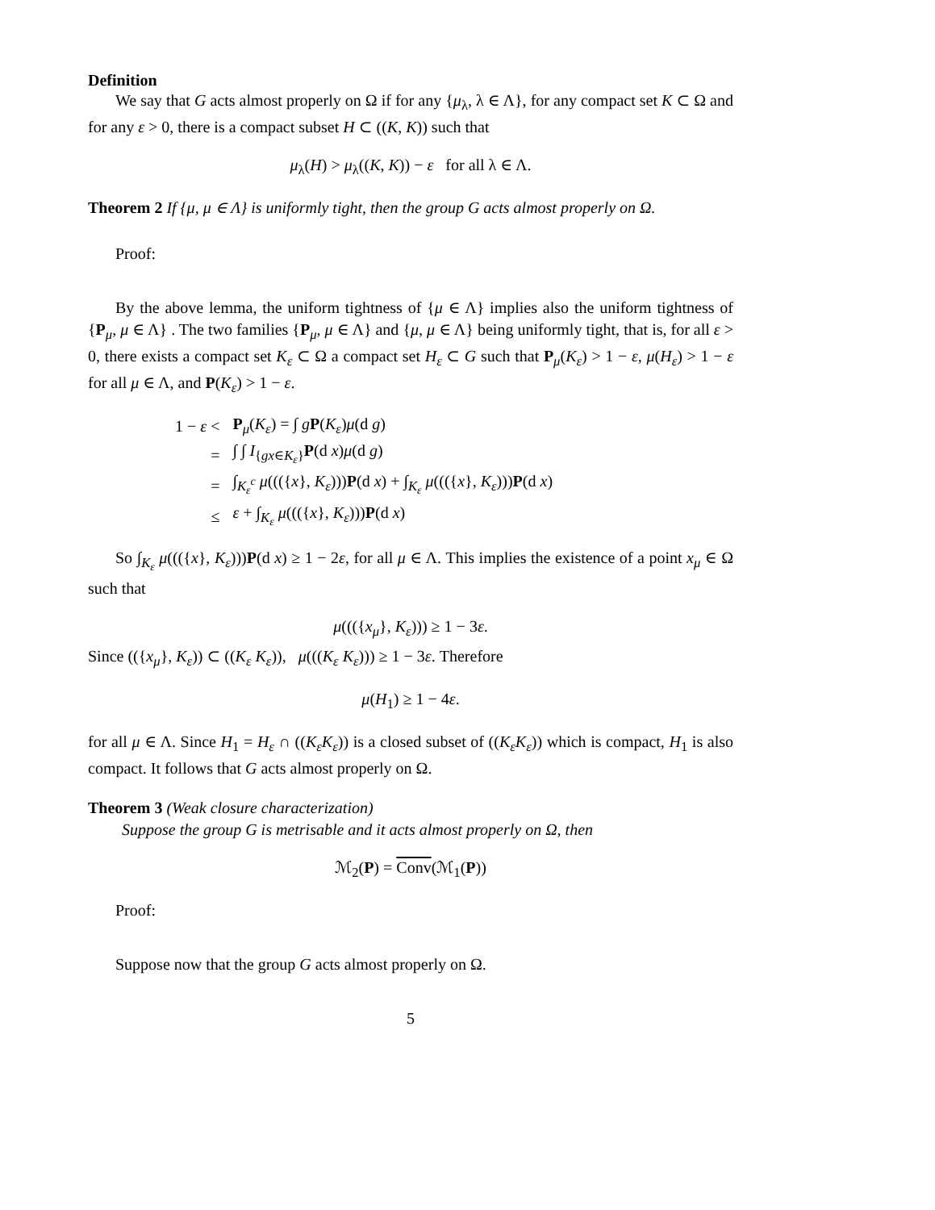Definition
We say that G acts almost properly on Ω if for any {μ<sub>λ</sub>, λ ∈ Λ}, for any compact set K ⊂ Ω and for any ε > 0, there is a compact subset H ⊂ ((K, K)) such that
μ<sub>λ</sub>(H) > μ<sub>λ</sub>((K, K)) − ε for all λ ∈ Λ.
Theorem 2 If {μ, μ ∈ Λ} is uniformly tight, then the group G acts almost properly on Ω.
Proof:
By the above lemma, the uniform tightness of {μ ∈ Λ} implies also the uniform tightness of {P<sub>μ</sub>, μ ∈ Λ} . The two families {P<sub>μ</sub>, μ ∈ Λ} and {μ, μ ∈ Λ} being uniformly tight, that is, for all ε > 0, there exists a compact set K<sub>ε</sub> ⊂ Ω a compact set H<sub>ε</sub> ⊂ G such that P<sub>μ</sub>(K<sub>ε</sub>) > 1 − ε, μ(H<sub>ε</sub>) > 1 − ε for all μ ∈ Λ, and P(K<sub>ε</sub>) > 1 − ε.
| 1 − ε < | P<sub>μ</sub>( K<sub>ε</sub> ) = ∫ g P ( K<sub>ε</sub> ) μ (d g ) |
| = | ∫ ∫ I<sub>{gx∈K<sub>ε</sub>}</sub> P (d x ) μ (d g ) |
| = | ∫<sub>K<sub>ε</sub><sup>c</sup></sub> μ ((({ x }, K<sub>ε</sub> ))) P (d x ) + ∫<sub>K<sub>ε</sub></sub> μ ((({ x }, K<sub>ε</sub> ))) P (d x ) |
| ≤ | ε + ∫<sub>K<sub>ε</sub></sub> μ ((({ x }, K<sub>ε</sub> ))) P (d x ) |
So ∫<sub>K<sub>ε</sub></sub> μ((({x}, K<sub>ε</sub>)))P(d x) ≥ 1 − 2ε, for all μ ∈ Λ. This implies the existence of a point x<sub>μ</sub> ∈ Ω such that
μ((({x<sub>μ</sub>}, K<sub>ε</sub>))) ≥ 1 − 3ε.
Since (({x<sub>μ</sub>}, K<sub>ε</sub>)) ⊂ ((K<sub>ε</sub> K<sub>ε</sub>)), μ(((K<sub>ε</sub> K<sub>ε</sub>))) ≥ 1 − 3ε. Therefore
μ(H<sub>1</sub>) ≥ 1 − 4ε.
for all μ ∈ Λ. Since H<sub>1</sub> = H<sub>ε</sub> ∩ ((K<sub>ε</sub>K<sub>ε</sub>)) is a closed subset of ((K<sub>ε</sub>K<sub>ε</sub>)) which is compact, H<sub>1</sub> is also compact. It follows that G acts almost properly on Ω.
Theorem 3 (Weak closure characterization)
Suppose the group G is metrisable and it acts almost properly on Ω, then
ℳ<sub>2</sub>(P) = Conv(ℳ<sub>1</sub>(P))
Proof:
Suppose now that the group G acts almost properly on Ω.
5